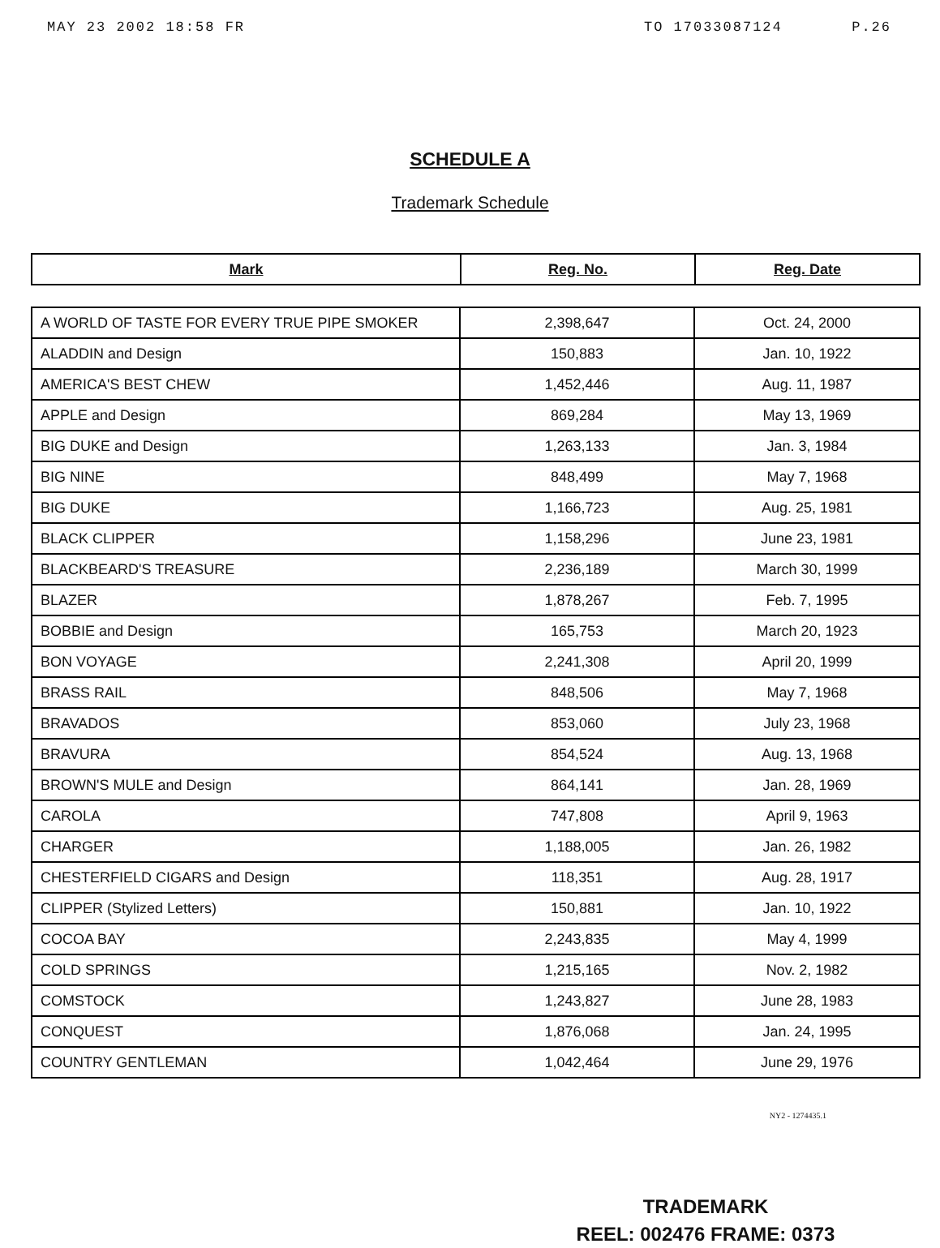MAY 23 2002 18:58 FR TO 17033087124 P.26
SCHEDULE A
Trademark Schedule
| Mark | Reg. No. | Reg. Date |
| --- | --- | --- |
| A WORLD OF TASTE FOR EVERY TRUE PIPE SMOKER | 2,398,647 | Oct. 24, 2000 |
| ALADDIN and Design | 150,883 | Jan. 10, 1922 |
| AMERICA'S BEST CHEW | 1,452,446 | Aug. 11, 1987 |
| APPLE and Design | 869,284 | May 13, 1969 |
| BIG DUKE and Design | 1,263,133 | Jan. 3, 1984 |
| BIG NINE | 848,499 | May 7, 1968 |
| BIG DUKE | 1,166,723 | Aug. 25, 1981 |
| BLACK CLIPPER | 1,158,296 | June 23, 1981 |
| BLACKBEARD'S TREASURE | 2,236,189 | March 30, 1999 |
| BLAZER | 1,878,267 | Feb. 7, 1995 |
| BOBBIE and Design | 165,753 | March 20, 1923 |
| BON VOYAGE | 2,241,308 | April 20, 1999 |
| BRASS RAIL | 848,506 | May 7, 1968 |
| BRAVADOS | 853,060 | July 23, 1968 |
| BRAVURA | 854,524 | Aug. 13, 1968 |
| BROWN'S MULE and Design | 864,141 | Jan. 28, 1969 |
| CAROLA | 747,808 | April 9, 1963 |
| CHARGER | 1,188,005 | Jan. 26, 1982 |
| CHESTERFIELD CIGARS and Design | 118,351 | Aug. 28, 1917 |
| CLIPPER (Stylized Letters) | 150,881 | Jan. 10, 1922 |
| COCOA BAY | 2,243,835 | May 4, 1999 |
| COLD SPRINGS | 1,215,165 | Nov. 2, 1982 |
| COMSTOCK | 1,243,827 | June 28, 1983 |
| CONQUEST | 1,876,068 | Jan. 24, 1995 |
| COUNTRY GENTLEMAN | 1,042,464 | June 29, 1976 |
NY2 - 1274435.1
TRADEMARK
REEL: 002476 FRAME: 0373